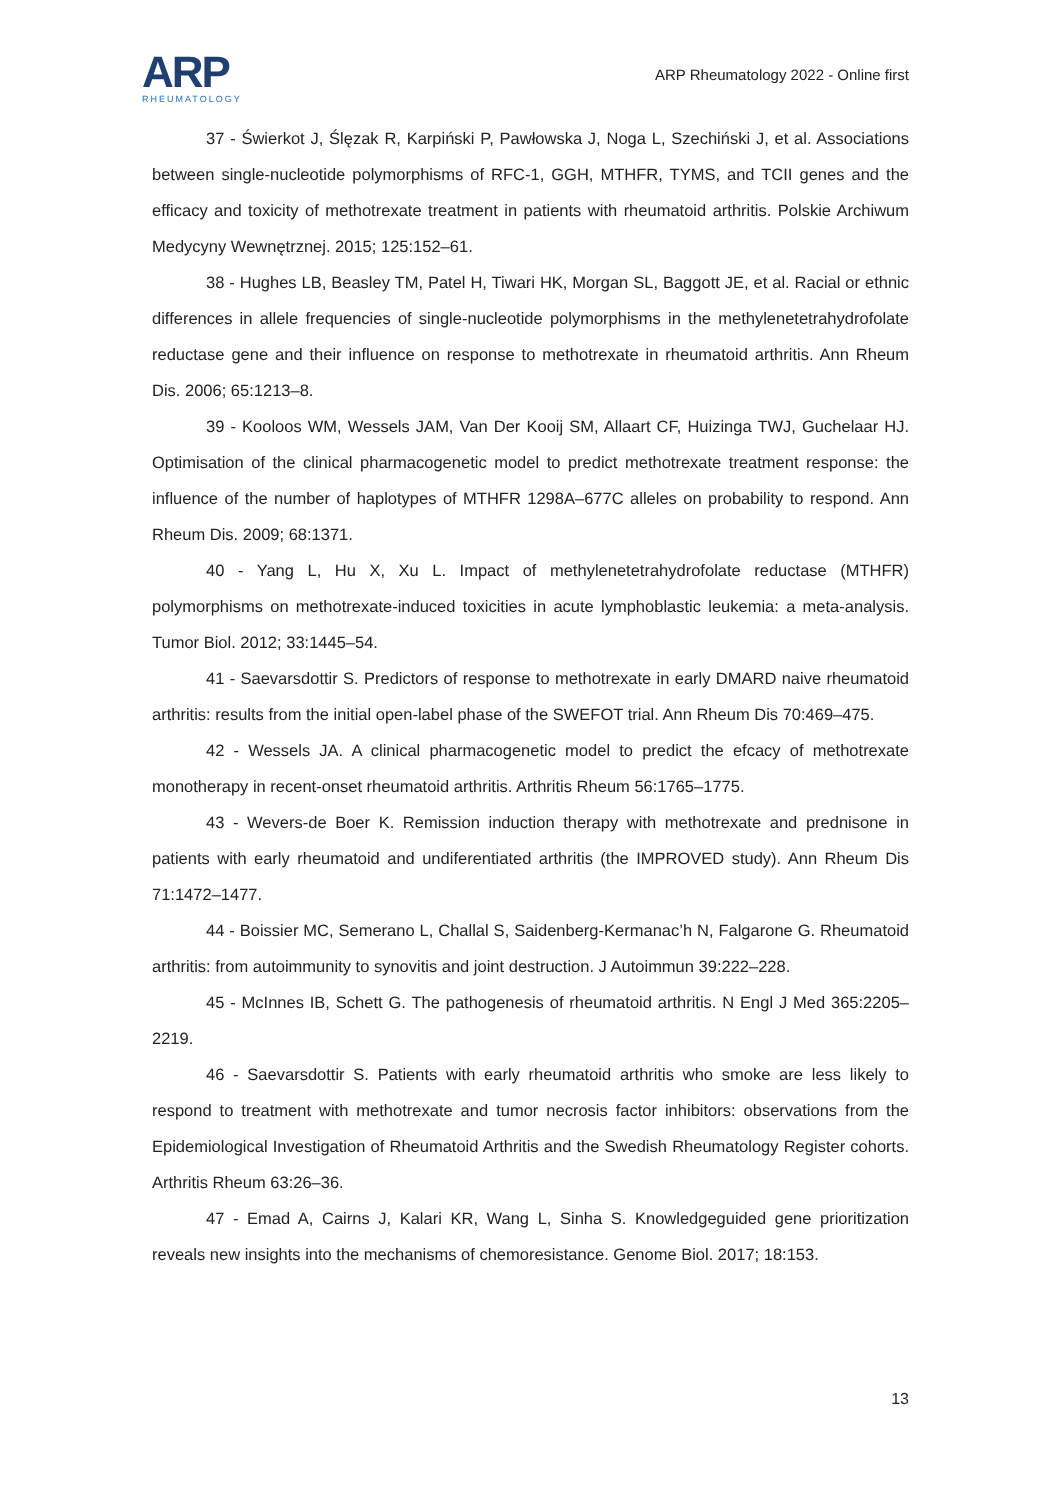ARP
RHEUMATOLOGY
ARP Rheumatology 2022 - Online first
37 - Świerkot J, Ślęzak R, Karpiński P, Pawłowska J, Noga L, Szechiński J, et al. Associations between single-nucleotide polymorphisms of RFC-1, GGH, MTHFR, TYMS, and TCII genes and the efficacy and toxicity of methotrexate treatment in patients with rheumatoid arthritis. Polskie Archiwum Medycyny Wewnętrznej. 2015; 125:152–61.
38 - Hughes LB, Beasley TM, Patel H, Tiwari HK, Morgan SL, Baggott JE, et al. Racial or ethnic differences in allele frequencies of single-nucleotide polymorphisms in the methylenetetrahydrofolate reductase gene and their influence on response to methotrexate in rheumatoid arthritis. Ann Rheum Dis. 2006; 65:1213–8.
39 - Kooloos WM, Wessels JAM, Van Der Kooij SM, Allaart CF, Huizinga TWJ, Guchelaar HJ. Optimisation of the clinical pharmacogenetic model to predict methotrexate treatment response: the influence of the number of haplotypes of MTHFR 1298A–677C alleles on probability to respond. Ann Rheum Dis. 2009; 68:1371.
40 - Yang L, Hu X, Xu L. Impact of methylenetetrahydrofolate reductase (MTHFR) polymorphisms on methotrexate-induced toxicities in acute lymphoblastic leukemia: a meta-analysis. Tumor Biol. 2012; 33:1445–54.
41 - Saevarsdottir S. Predictors of response to methotrexate in early DMARD naive rheumatoid arthritis: results from the initial open-label phase of the SWEFOT trial. Ann Rheum Dis 70:469–475.
42 - Wessels JA. A clinical pharmacogenetic model to predict the efcacy of methotrexate monotherapy in recent-onset rheumatoid arthritis. Arthritis Rheum 56:1765–1775.
43 - Wevers-de Boer K. Remission induction therapy with methotrexate and prednisone in patients with early rheumatoid and undiferentiated arthritis (the IMPROVED study). Ann Rheum Dis 71:1472–1477.
44 - Boissier MC, Semerano L, Challal S, Saidenberg-Kermanac’h N, Falgarone G. Rheumatoid arthritis: from autoimmunity to synovitis and joint destruction. J Autoimmun 39:222–228.
45 - McInnes IB, Schett G. The pathogenesis of rheumatoid arthritis. N Engl J Med 365:2205–2219.
46 - Saevarsdottir S. Patients with early rheumatoid arthritis who smoke are less likely to respond to treatment with methotrexate and tumor necrosis factor inhibitors: observations from the Epidemiological Investigation of Rheumatoid Arthritis and the Swedish Rheumatology Register cohorts. Arthritis Rheum 63:26–36.
47 - Emad A, Cairns J, Kalari KR, Wang L, Sinha S. Knowledgeguided gene prioritization reveals new insights into the mechanisms of chemoresistance. Genome Biol. 2017; 18:153.
13